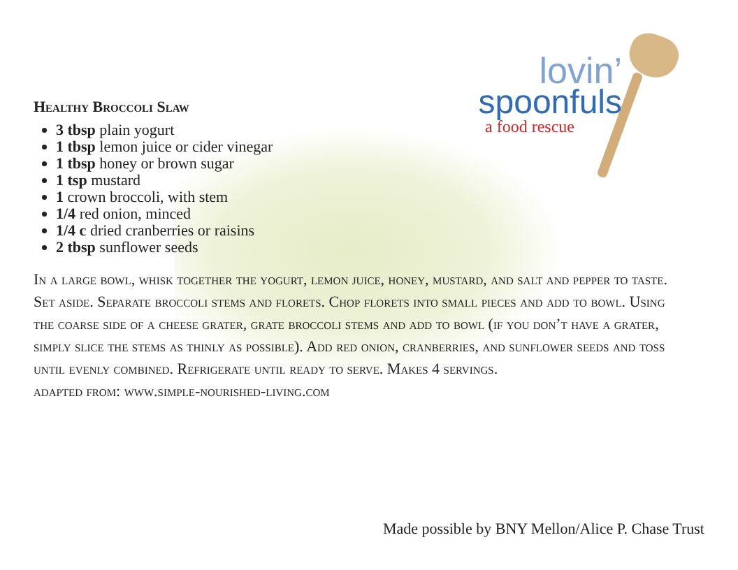lovin’
spoonfuls
a food rescue
Healthy Broccoli Slaw
3 tbsp plain yogurt
1 tbsp lemon juice or cider vinegar
1 tbsp honey or brown sugar
1 tsp mustard
1 crown broccoli, with stem
1/4 red onion, minced
1/4 c dried cranberries or raisins
2 tbsp sunflower seeds
In a large bowl, whisk together the yogurt, lemon juice, honey, mustard, and salt and pepper to taste. Set aside. Separate broccoli stems and florets. Chop florets into small pieces and add to bowl. Using the coarse side of a cheese grater, grate broccoli stems and add to bowl (if you don’t have a grater, simply slice the stems as thinly as possible). Add red onion, cranberries, and sunflower seeds and toss until evenly combined. Refrigerate until ready to serve. Makes 4 servings.
adapted from: www.simple-nourished-living.com
Made possible by BNY Mellon/Alice P. Chase Trust